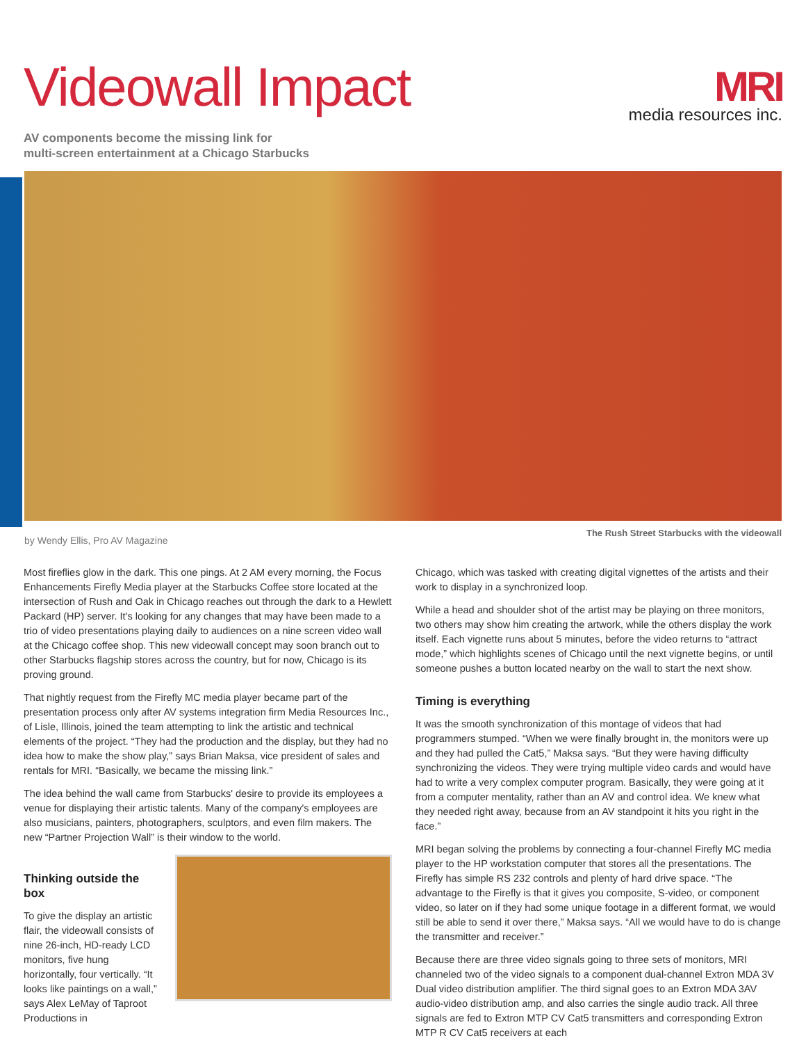Videowall Impact
MRI
media resources inc.
AV components become the missing link for
multi-screen entertainment at a Chicago Starbucks
by Wendy Ellis, Pro AV Magazine The Rush Street Starbucks with the videowall
Most fireflies glow in the dark. This one pings. At 2 AM every morning, the Focus Enhancements Firefly Media player at the Starbucks Coffee store located at the intersection of Rush and Oak in Chicago reaches out through the dark to a Hewlett Packard (HP) server. It's looking for any changes that may have been made to a trio of video presentations playing daily to audiences on a nine screen video wall at the Chicago coffee shop. This new videowall concept may soon branch out to other Starbucks flagship stores across the country, but for now, Chicago is its proving ground.
That nightly request from the Firefly MC media player became part of the presentation process only after AV systems integration firm Media Resources Inc., of Lisle, Illinois, joined the team attempting to link the artistic and technical elements of the project. “They had the production and the display, but they had no idea how to make the show play,” says Brian Maksa, vice president of sales and rentals for MRI. “Basically, we became the missing link.”
The idea behind the wall came from Starbucks' desire to provide its employees a venue for displaying their artistic talents. Many of the company's employees are also musicians, painters, photographers, sculptors, and even film makers. The new “Partner Projection Wall” is their window to the world.
Thinking outside the box
To give the display an artistic flair, the videowall consists of nine 26-inch, HD-ready LCD monitors, five hung horizontally, four vertically. “It looks like paintings on a wall,” says Alex LeMay of Taproot Productions in
Chicago, which was tasked with creating digital vignettes of the artists and their work to display in a synchronized loop.
While a head and shoulder shot of the artist may be playing on three monitors, two others may show him creating the artwork, while the others display the work itself. Each vignette runs about 5 minutes, before the video returns to “attract mode,” which highlights scenes of Chicago until the next vignette begins, or until someone pushes a button located nearby on the wall to start the next show.
Timing is everything
It was the smooth synchronization of this montage of videos that had programmers stumped. “When we were finally brought in, the monitors were up and they had pulled the Cat5,” Maksa says. “But they were having difficulty synchronizing the videos. They were trying multiple video cards and would have had to write a very complex computer program. Basically, they were going at it from a computer mentality, rather than an AV and control idea. We knew what they needed right away, because from an AV standpoint it hits you right in the face.”
MRI began solving the problems by connecting a four-channel Firefly MC media player to the HP workstation computer that stores all the presentations. The Firefly has simple RS 232 controls and plenty of hard drive space. “The advantage to the Firefly is that it gives you composite, S-video, or component video, so later on if they had some unique footage in a different format, we would still be able to send it over there,” Maksa says. “All we would have to do is change the transmitter and receiver.”
Because there are three video signals going to three sets of monitors, MRI channeled two of the video signals to a component dual-channel Extron MDA 3V Dual video distribution amplifier. The third signal goes to an Extron MDA 3AV audio-video distribution amp, and also carries the single audio track. All three signals are fed to Extron MTP CV Cat5 transmitters and corresponding Extron MTP R CV Cat5 receivers at each